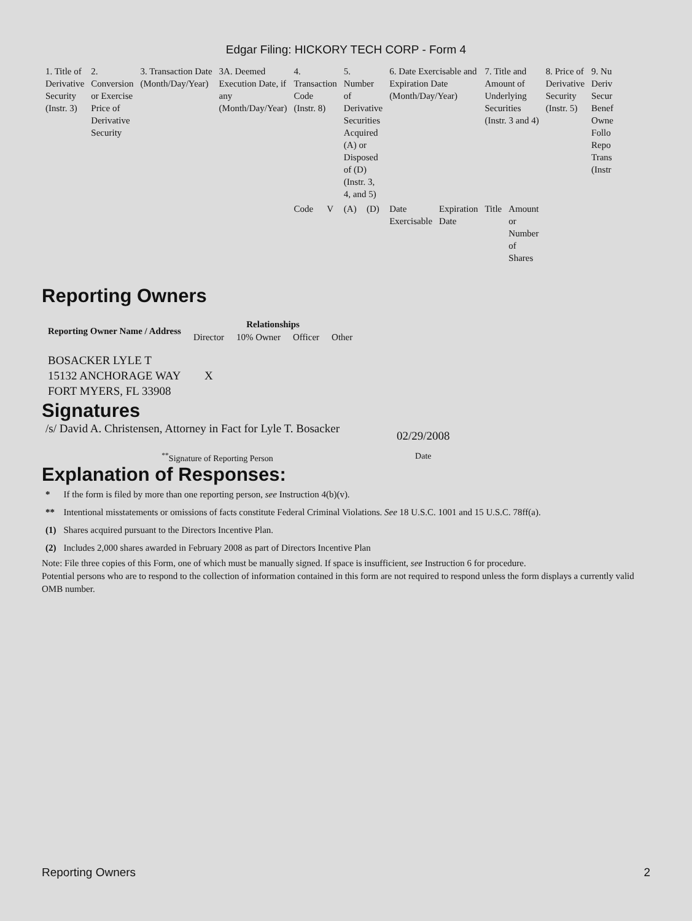Edgar Filing: HICKORY TECH CORP - Form 4
| 1. Title of Derivative Security (Instr. 3) | 2. Conversion or Exercise Price of Derivative Security | 3. Transaction Date (Month/Day/Year) | 3A. Deemed Execution Date, if any (Month/Day/Year) | 4. Transaction Code (Instr. 8) | | 5. Number of Derivative Securities Acquired (A) or Disposed of (D) (Instr. 3, 4, and 5) | | 6. Date Exercisable and Expiration Date (Month/Day/Year) | | 7. Title and Amount of Underlying Securities (Instr. 3 and 4) | | 8. Price of Derivative Security (Instr. 5) | 9. Nu Deriv Secur Benef Owne Follo Repo Trans (Instr |
| | | | | Code | V | (A) | (D) | Date Exercisable | Expiration Date | Title | Amount or Number of Shares | | |
Reporting Owners
| Reporting Owner Name / Address | Relationships | | | |
| --- | --- | --- | --- | --- |
| | Director | 10% Owner | Officer | Other |
| BOSACKER LYLE T 15132 ANCHORAGE WAY FORT MYERS, FL 33908 | X | | | |
Signatures
| /s/ David A. Christensen, Attorney in Fact for Lyle T. Bosacker | 02/29/2008 |
| <sup>**</sup> Signature of Reporting Person | Date |
Explanation of Responses:
| * | If the form is filed by more than one reporting person, see Instruction 4(b)(v). |
| ** | Intentional misstatements or omissions of facts constitute Federal Criminal Violations. See 18 U.S.C. 1001 and 15 U.S.C. 78ff(a). |
| (1) | Shares acquired pursuant to the Directors Incentive Plan. |
| (2) | Includes 2,000 shares awarded in February 2008 as part of Directors Incentive Plan |
Note: File three copies of this Form, one of which must be manually signed. If space is insufficient, see Instruction 6 for procedure.
Potential persons who are to respond to the collection of information contained in this form are not required to respond unless the form displays a currently valid OMB number.
Reporting Owners 2